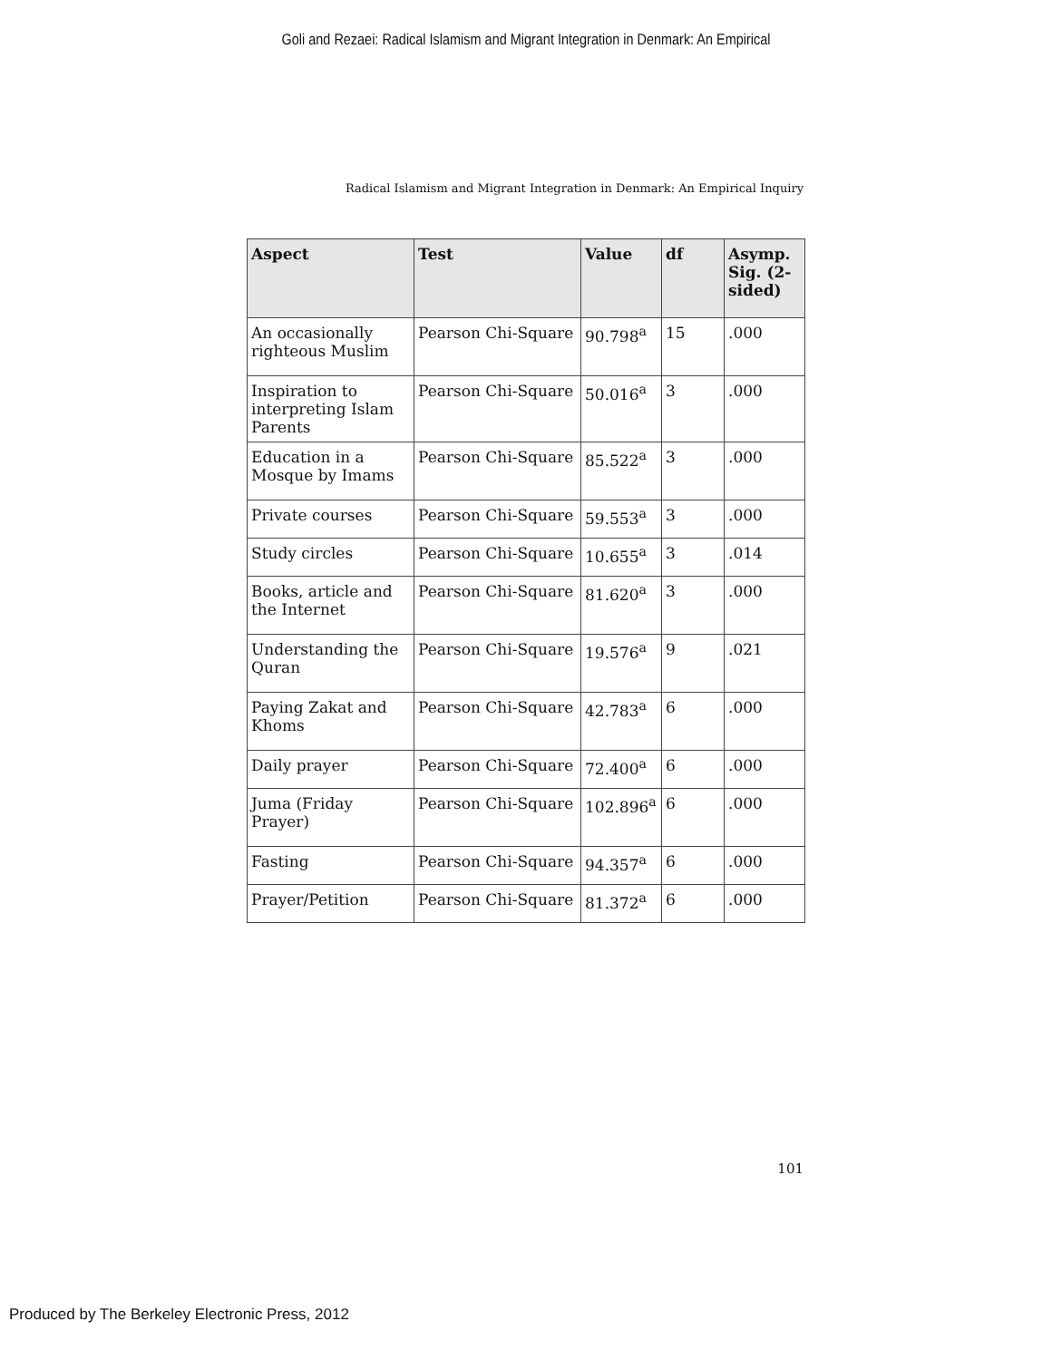Goli and Rezaei: Radical Islamism and Migrant Integration in Denmark: An Empirical
Radical Islamism and Migrant Integration in Denmark: An Empirical Inquiry
| Aspect | Test | Value | df | Asymp. Sig. (2-sided) |
| --- | --- | --- | --- | --- |
| An occasionally righteous Muslim | Pearson Chi-Square | 90.798<sup>a</sup> | 15 | .000 |
| Inspiration to interpreting Islam Parents | Pearson Chi-Square | 50.016<sup>a</sup> | 3 | .000 |
| Education in a Mosque by Imams | Pearson Chi-Square | 85.522<sup>a</sup> | 3 | .000 |
| Private courses | Pearson Chi-Square | 59.553<sup>a</sup> | 3 | .000 |
| Study circles | Pearson Chi-Square | 10.655<sup>a</sup> | 3 | .014 |
| Books, article and the Internet | Pearson Chi-Square | 81.620<sup>a</sup> | 3 | .000 |
| Understanding the Quran | Pearson Chi-Square | 19.576<sup>a</sup> | 9 | .021 |
| Paying Zakat and Khoms | Pearson Chi-Square | 42.783<sup>a</sup> | 6 | .000 |
| Daily prayer | Pearson Chi-Square | 72.400<sup>a</sup> | 6 | .000 |
| Juma (Friday Prayer) | Pearson Chi-Square | 102.896<sup>a</sup> | 6 | .000 |
| Fasting | Pearson Chi-Square | 94.357<sup>a</sup> | 6 | .000 |
| Prayer/Petition | Pearson Chi-Square | 81.372<sup>a</sup> | 6 | .000 |
101
Produced by The Berkeley Electronic Press, 2012